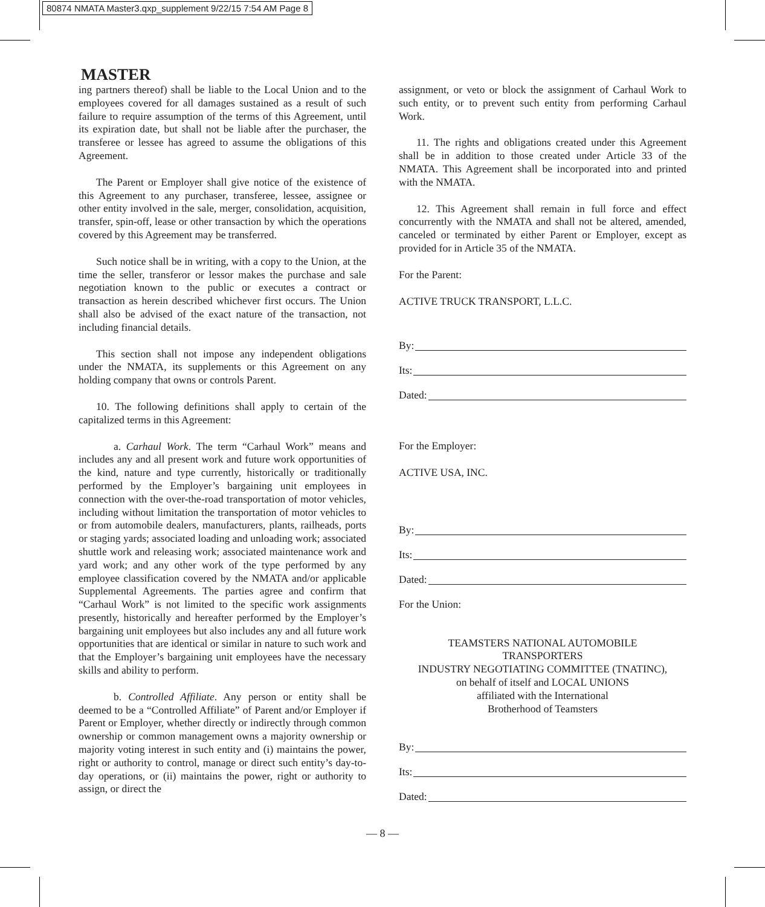80874 NMATA Master3.qxp_supplement 9/22/15 7:54 AM Page 8
MASTER
ing partners thereof) shall be liable to the Local Union and to the employees covered for all damages sustained as a result of such failure to require assumption of the terms of this Agreement, until its expiration date, but shall not be liable after the purchaser, the transferee or lessee has agreed to assume the obligations of this Agreement.
The Parent or Employer shall give notice of the existence of this Agreement to any purchaser, transferee, lessee, assignee or other entity involved in the sale, merger, consolidation, acquisition, transfer, spin-off, lease or other transaction by which the operations covered by this Agreement may be transferred.
Such notice shall be in writing, with a copy to the Union, at the time the seller, transferor or lessor makes the purchase and sale negotiation known to the public or executes a contract or transaction as herein described whichever first occurs. The Union shall also be advised of the exact nature of the transaction, not including financial details.
This section shall not impose any independent obligations under the NMATA, its supplements or this Agreement on any holding company that owns or controls Parent.
10. The following definitions shall apply to certain of the capitalized terms in this Agreement:
a. Carhaul Work. The term “Carhaul Work” means and includes any and all present work and future work opportunities of the kind, nature and type currently, historically or traditionally performed by the Employer’s bargaining unit employees in connection with the over-the-road transportation of motor vehicles, including without limitation the transportation of motor vehicles to or from automobile dealers, manufacturers, plants, railheads, ports or staging yards; associated loading and unloading work; associated shuttle work and releasing work; associated maintenance work and yard work; and any other work of the type performed by any employee classification covered by the NMATA and/or applicable Supplemental Agreements. The parties agree and confirm that “Carhaul Work” is not limited to the specific work assignments presently, historically and hereafter performed by the Employer’s bargaining unit employees but also includes any and all future work opportunities that are identical or similar in nature to such work and that the Employer’s bargaining unit employees have the necessary skills and ability to perform.
b. Controlled Affiliate. Any person or entity shall be deemed to be a “Controlled Affiliate” of Parent and/or Employer if Parent or Employer, whether directly or indirectly through common ownership or common management owns a majority ownership or majority voting interest in such entity and (i) maintains the power, right or authority to control, manage or direct such entity’s day-to-day operations, or (ii) maintains the power, right or authority to assign, or direct the
assignment, or veto or block the assignment of Carhaul Work to such entity, or to prevent such entity from performing Carhaul Work.
11. The rights and obligations created under this Agreement shall be in addition to those created under Article 33 of the NMATA. This Agreement shall be incorporated into and printed with the NMATA.
12. This Agreement shall remain in full force and effect concurrently with the NMATA and shall not be altered, amended, canceled or terminated by either Parent or Employer, except as provided for in Article 35 of the NMATA.
For the Parent:
ACTIVE TRUCK TRANSPORT, L.L.C.
By:
Its:
Dated:
For the Employer:
ACTIVE USA, INC.
By:
Its:
Dated:
For the Union:
TEAMSTERS NATIONAL AUTOMOBILE
TRANSPORTERS
INDUSTRY NEGOTIATING COMMITTEE (TNATINC),
on behalf of itself and LOCAL UNIONS
affiliated with the International
Brotherhood of Teamsters
By:
Its:
Dated:
— 8 —